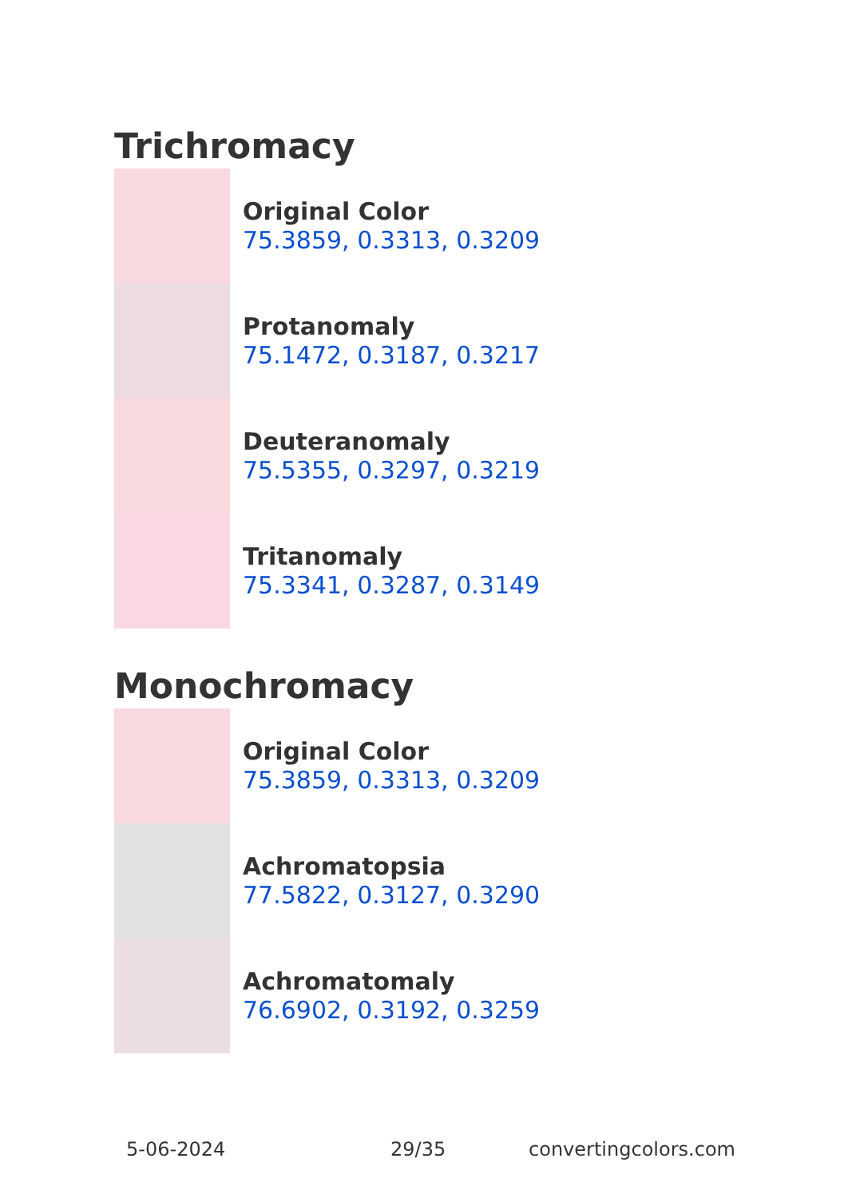Trichromacy
Original Color
75.3859, 0.3313, 0.3209
Protanomaly
75.1472, 0.3187, 0.3217
Deuteranomaly
75.5355, 0.3297, 0.3219
Tritanomaly
75.3341, 0.3287, 0.3149
Monochromacy
Original Color
75.3859, 0.3313, 0.3209
Achromatopsia
77.5822, 0.3127, 0.3290
Achromatomaly
76.6902, 0.3192, 0.3259
5-06-2024 29/35 convertingcolors.com